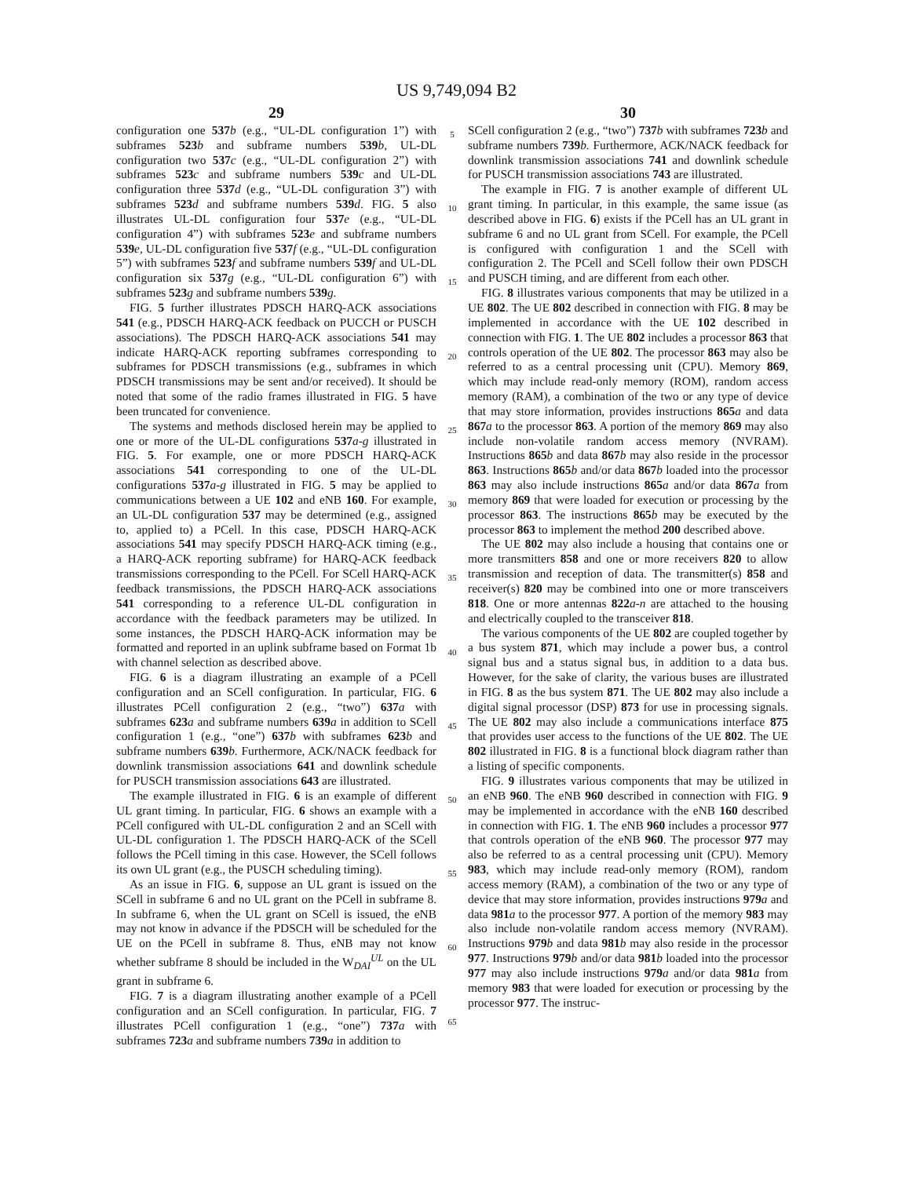US 9,749,094 B2
29
configuration one 537 b (e.g., “UL-DL configuration 1”) with subframes 523 b and subframe numbers 539 b, UL-DL configuration two 537 c (e.g., “UL-DL configuration 2”) with subframes 523 c and subframe numbers 539 c and UL-DL configuration three 537 d (e.g., “UL-DL configuration 3”) with subframes 523 d and subframe numbers 539 d. FIG. 5 also illustrates UL-DL configuration four 537 e (e.g., “UL-DL configuration 4”) with subframes 523 e and subframe numbers 539 e, UL-DL configuration five 537 f (e.g., “UL-DL configuration 5”) with subframes 523 f and subframe numbers 539 f and UL-DL configuration six 537 g (e.g., “UL-DL configuration 6”) with subframes 523 g and subframe numbers 539 g.
FIG. 5 further illustrates PDSCH HARQ-ACK associations 541 (e.g., PDSCH HARQ-ACK feedback on PUCCH or PUSCH associations). The PDSCH HARQ-ACK associations 541 may indicate HARQ-ACK reporting subframes corresponding to subframes for PDSCH transmissions (e.g., subframes in which PDSCH transmissions may be sent and/or received). It should be noted that some of the radio frames illustrated in FIG. 5 have been truncated for convenience.
The systems and methods disclosed herein may be applied to one or more of the UL-DL configurations 537 a-g illustrated in FIG. 5. For example, one or more PDSCH HARQ-ACK associations 541 corresponding to one of the UL-DL configurations 537 a-g illustrated in FIG. 5 may be applied to communications between a UE 102 and eNB 160. For example, an UL-DL configuration 537 may be determined (e.g., assigned to, applied to) a PCell. In this case, PDSCH HARQ-ACK associations 541 may specify PDSCH HARQ-ACK timing (e.g., a HARQ-ACK reporting subframe) for HARQ-ACK feedback transmissions corresponding to the PCell. For SCell HARQ-ACK feedback transmissions, the PDSCH HARQ-ACK associations 541 corresponding to a reference UL-DL configuration in accordance with the feedback parameters may be utilized. In some instances, the PDSCH HARQ-ACK information may be formatted and reported in an uplink subframe based on Format 1b with channel selection as described above.
FIG. 6 is a diagram illustrating an example of a PCell configuration and an SCell configuration. In particular, FIG. 6 illustrates PCell configuration 2 (e.g., “two”) 637 a with subframes 623 a and subframe numbers 639 a in addition to SCell configuration 1 (e.g., “one”) 637 b with subframes 623 b and subframe numbers 639 b. Furthermore, ACK/NACK feedback for downlink transmission associations 641 and downlink schedule for PUSCH transmission associations 643 are illustrated.
The example illustrated in FIG. 6 is an example of different UL grant timing. In particular, FIG. 6 shows an example with a PCell configured with UL-DL configuration 2 and an SCell with UL-DL configuration 1. The PDSCH HARQ-ACK of the SCell follows the PCell timing in this case. However, the SCell follows its own UL grant (e.g., the PUSCH scheduling timing).
As an issue in FIG. 6, suppose an UL grant is issued on the SCell in subframe 6 and no UL grant on the PCell in subframe 8. In subframe 6, when the UL grant on SCell is issued, the eNB may not know in advance if the PDSCH will be scheduled for the UE on the PCell in subframe 8. Thus, eNB may not know whether subframe 8 should be included in the W<sub>DAI</sub><sup>UL</sup> on the UL grant in subframe 6.
FIG. 7 is a diagram illustrating another example of a PCell configuration and an SCell configuration. In particular, FIG. 7 illustrates PCell configuration 1 (e.g., “one”) 737 a with subframes 723 a and subframe numbers 739 a in addition to
5
10
15
20
25
30
35
40
45
50
55
60
65
30
SCell configuration 2 (e.g., “two”) 737 b with subframes 723 b and subframe numbers 739 b. Furthermore, ACK/NACK feedback for downlink transmission associations 741 and downlink schedule for PUSCH transmission associations 743 are illustrated.
The example in FIG. 7 is another example of different UL grant timing. In particular, in this example, the same issue (as described above in FIG. 6) exists if the PCell has an UL grant in subframe 6 and no UL grant from SCell. For example, the PCell is configured with configuration 1 and the SCell with configuration 2. The PCell and SCell follow their own PDSCH and PUSCH timing, and are different from each other.
FIG. 8 illustrates various components that may be utilized in a UE 802. The UE 802 described in connection with FIG. 8 may be implemented in accordance with the UE 102 described in connection with FIG. 1. The UE 802 includes a processor 863 that controls operation of the UE 802. The processor 863 may also be referred to as a central processing unit (CPU). Memory 869, which may include read-only memory (ROM), random access memory (RAM), a combination of the two or any type of device that may store information, provides instructions 865 a and data 867 a to the processor 863. A portion of the memory 869 may also include non-volatile random access memory (NVRAM). Instructions 865 b and data 867 b may also reside in the processor 863. Instructions 865 b and/or data 867 b loaded into the processor 863 may also include instructions 865 a and/or data 867 a from memory 869 that were loaded for execution or processing by the processor 863. The instructions 865 b may be executed by the processor 863 to implement the method 200 described above.
The UE 802 may also include a housing that contains one or more transmitters 858 and one or more receivers 820 to allow transmission and reception of data. The transmitter(s) 858 and receiver(s) 820 may be combined into one or more transceivers 818. One or more antennas 822 a-n are attached to the housing and electrically coupled to the transceiver 818.
The various components of the UE 802 are coupled together by a bus system 871, which may include a power bus, a control signal bus and a status signal bus, in addition to a data bus. However, for the sake of clarity, the various buses are illustrated in FIG. 8 as the bus system 871. The UE 802 may also include a digital signal processor (DSP) 873 for use in processing signals. The UE 802 may also include a communications interface 875 that provides user access to the functions of the UE 802. The UE 802 illustrated in FIG. 8 is a functional block diagram rather than a listing of specific components.
FIG. 9 illustrates various components that may be utilized in an eNB 960. The eNB 960 described in connection with FIG. 9 may be implemented in accordance with the eNB 160 described in connection with FIG. 1. The eNB 960 includes a processor 977 that controls operation of the eNB 960. The processor 977 may also be referred to as a central processing unit (CPU). Memory 983, which may include read-only memory (ROM), random access memory (RAM), a combination of the two or any type of device that may store information, provides instructions 979 a and data 981 a to the processor 977. A portion of the memory 983 may also include non-volatile random access memory (NVRAM). Instructions 979 b and data 981 b may also reside in the processor 977. Instructions 979 b and/or data 981 b loaded into the processor 977 may also include instructions 979 a and/or data 981 a from memory 983 that were loaded for execution or processing by the processor 977. The instruc-